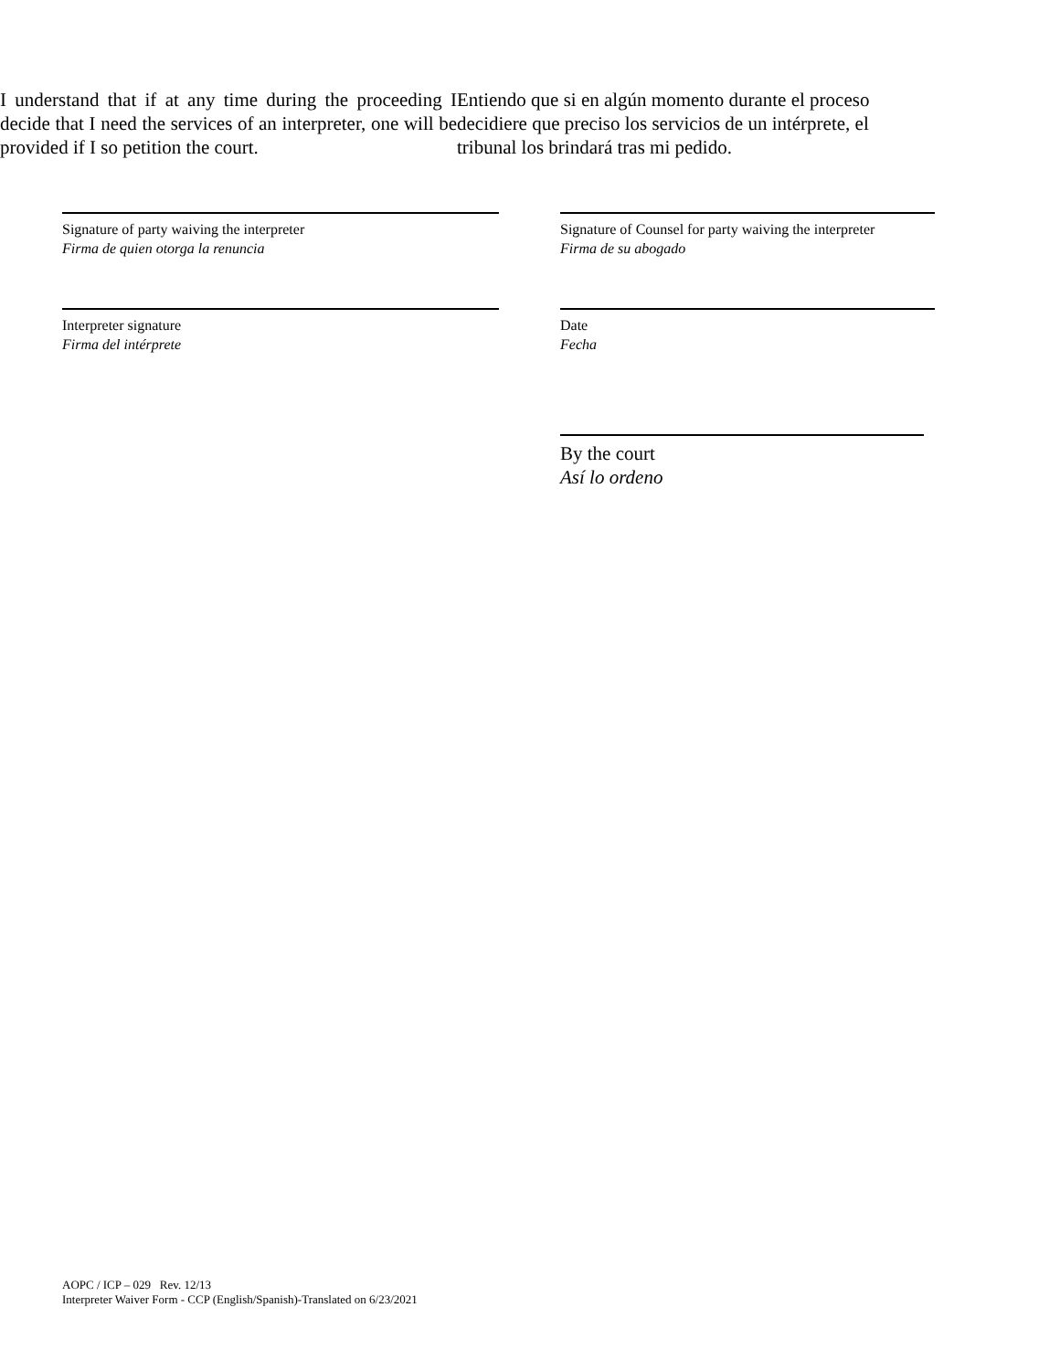I understand that if at any time during the proceeding I decide that I need the services of an interpreter, one will be provided if I so petition the court.
Entiendo que si en algún momento durante el proceso decidiere que preciso los servicios de un intérprete, el tribunal los brindará tras mi pedido.
Signature of party waiving the interpreter
Firma de quien otorga la renuncia
Signature of Counsel for party waiving the interpreter
Firma de su abogado
Interpreter signature
Firma del intérprete
Date
Fecha
By the court
Así lo ordeno
AOPC / ICP – 029 Rev. 12/13
Interpreter Waiver Form - CCP (English/Spanish)-Translated on 6/23/2021